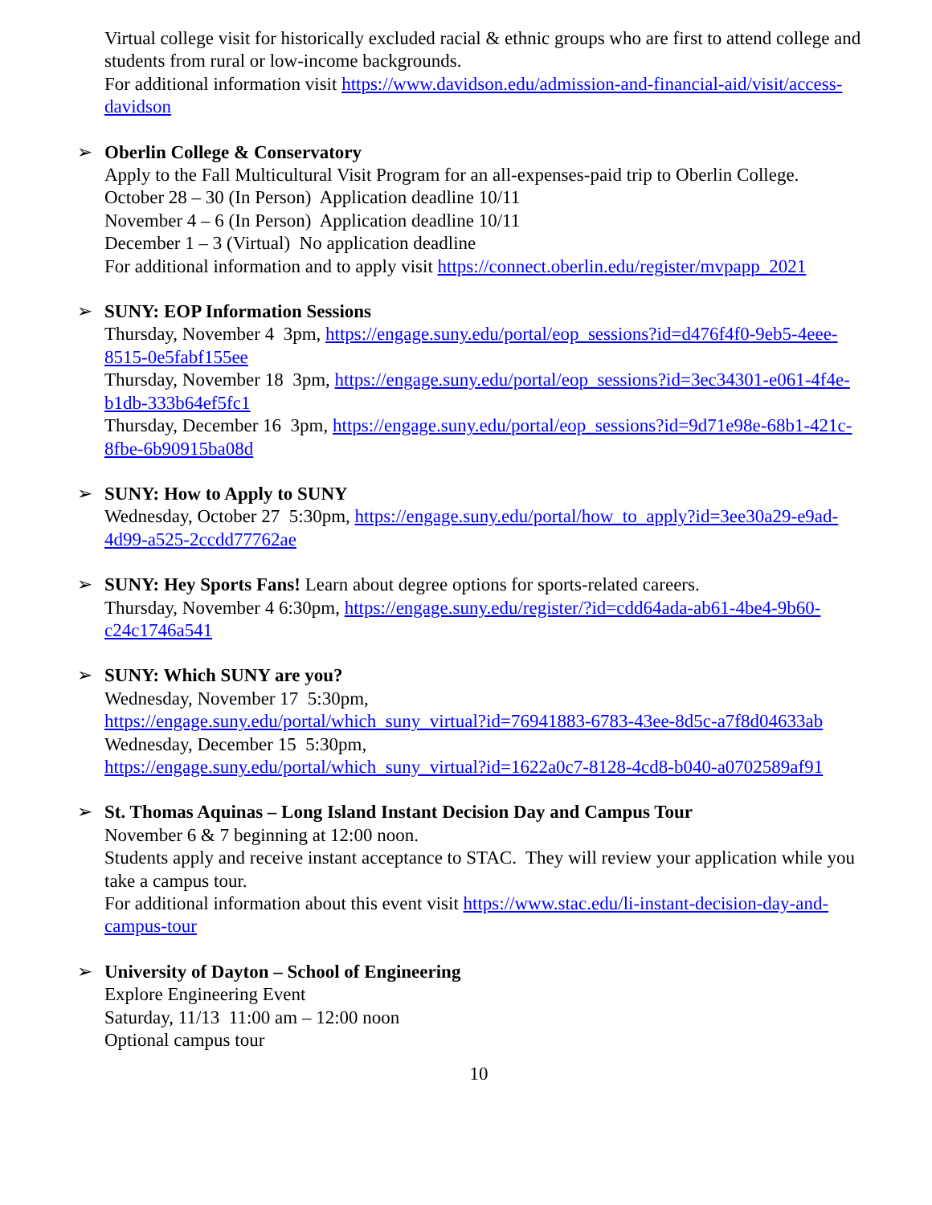Virtual college visit for historically excluded racial & ethnic groups who are first to attend college and students from rural or low-income backgrounds.
For additional information visit https://www.davidson.edu/admission-and-financial-aid/visit/access-davidson
➢
Oberlin College & Conservatory
Apply to the Fall Multicultural Visit Program for an all-expenses-paid trip to Oberlin College.
October 28 – 30 (In Person) Application deadline 10/11
November 4 – 6 (In Person) Application deadline 10/11
December 1 – 3 (Virtual) No application deadline
For additional information and to apply visit https://connect.oberlin.edu/register/mvpapp_2021
➢
SUNY: EOP Information Sessions
Thursday, November 4 3pm, https://engage.suny.edu/portal/eop_sessions?id=d476f4f0-9eb5-4eee-8515-0e5fabf155ee
Thursday, November 18 3pm, https://engage.suny.edu/portal/eop_sessions?id=3ec34301-e061-4f4e-b1db-333b64ef5fc1
Thursday, December 16 3pm, https://engage.suny.edu/portal/eop_sessions?id=9d71e98e-68b1-421c-8fbe-6b90915ba08d
➢
SUNY: How to Apply to SUNY
Wednesday, October 27 5:30pm, https://engage.suny.edu/portal/how_to_apply?id=3ee30a29-e9ad-4d99-a525-2ccdd77762ae
➢
SUNY: Hey Sports Fans! Learn about degree options for sports-related careers.
Thursday, November 4 6:30pm, https://engage.suny.edu/register/?id=cdd64ada-ab61-4be4-9b60-c24c1746a541
➢
SUNY: Which SUNY are you?
Wednesday, November 17 5:30pm,
https://engage.suny.edu/portal/which_suny_virtual?id=76941883-6783-43ee-8d5c-a7f8d04633ab
Wednesday, December 15 5:30pm,
https://engage.suny.edu/portal/which_suny_virtual?id=1622a0c7-8128-4cd8-b040-a0702589af91
➢
St. Thomas Aquinas – Long Island Instant Decision Day and Campus Tour
November 6 & 7 beginning at 12:00 noon.
Students apply and receive instant acceptance to STAC. They will review your application while you take a campus tour.
For additional information about this event visit https://www.stac.edu/li-instant-decision-day-and-campus-tour
➢
University of Dayton – School of Engineering
Explore Engineering Event
Saturday, 11/13 11:00 am – 12:00 noon
Optional campus tour
10